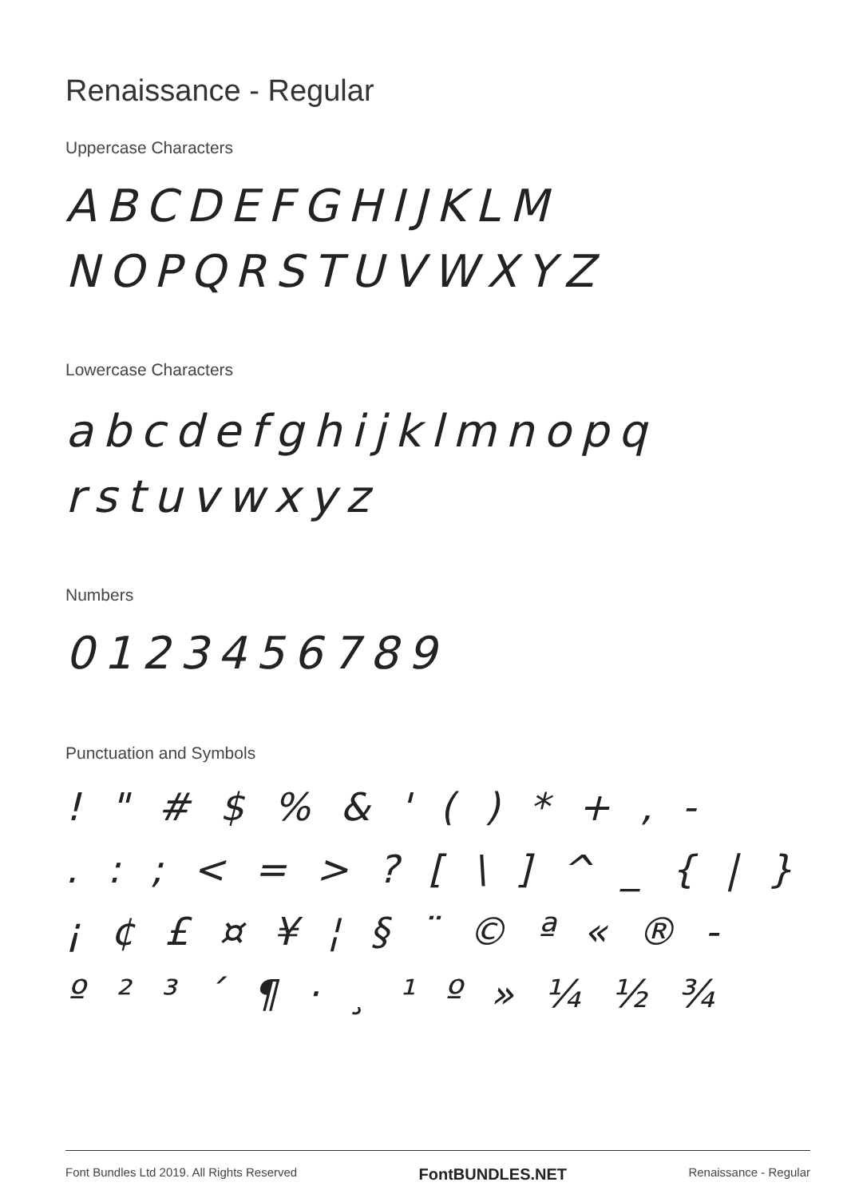Renaissance - Regular
Uppercase Characters
ABCDEFGHIJKLM
NOPQRSTUVWXYZ
Lowercase Characters
abcdefghijklmnopq
rstuvwxyz
Numbers
0123456789
Punctuation and Symbols
! " # $ % & ' ( ) * + , -
. : ; < = > ? [ \ ] ^ _ { | }
¡ ¢ £ ¤ ¥ ¦ § ¨ © ª « ® -
º ² ³ ´ ¶ · ¸ ¹ º » ¼ ½ ¾
Font Bundles Ltd 2019. All Rights Reserved FontBUNDLES.NET Renaissance - Regular